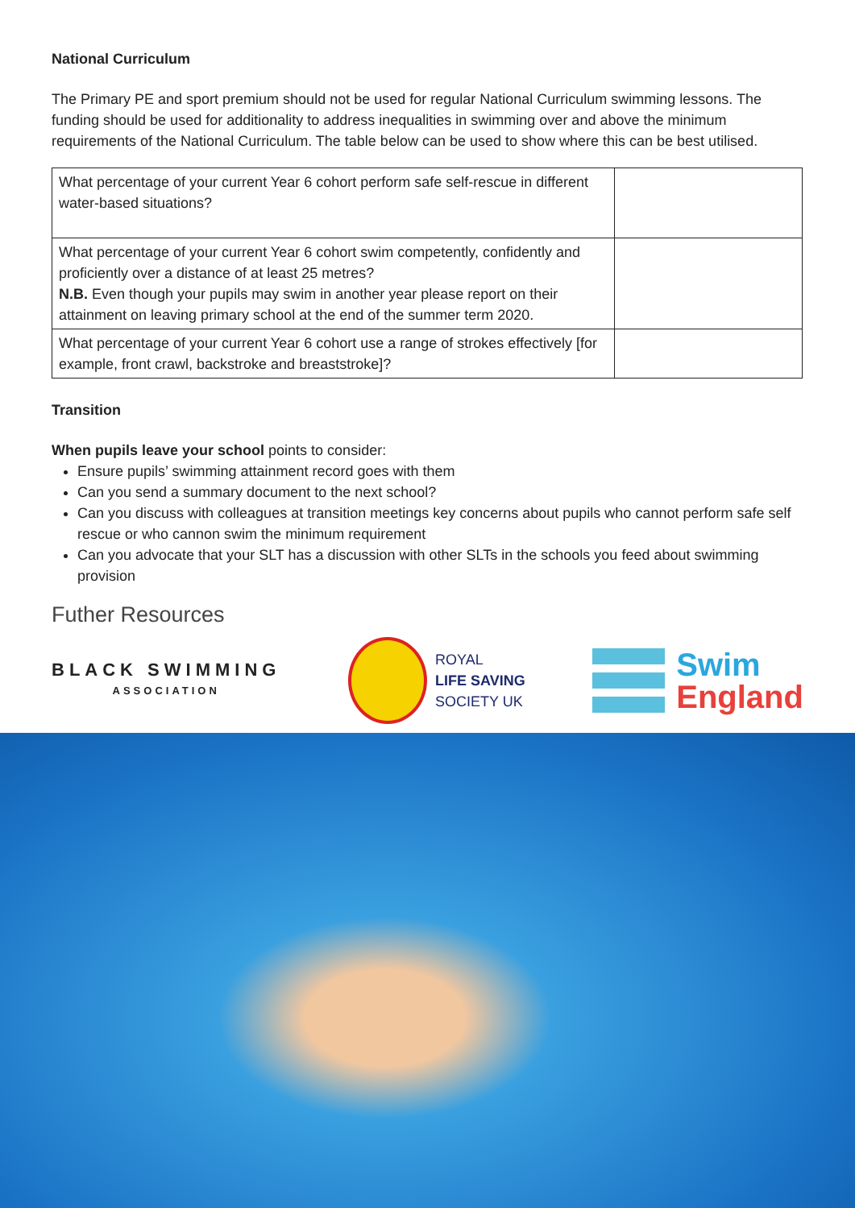National Curriculum
The Primary PE and sport premium should not be used for regular National Curriculum swimming lessons. The funding should be used for additionality to address inequalities in swimming over and above the minimum requirements of the National Curriculum. The table below can be used to show where this can be best utilised.
| What percentage of your current Year 6 cohort perform safe self-rescue in different water-based situations? | |
| What percentage of your current Year 6 cohort swim competently, confidently and proficiently over a distance of at least 25 metres? N.B. Even though your pupils may swim in another year please report on their attainment on leaving primary school at the end of the summer term 2020. | |
| What percentage of your current Year 6 cohort use a range of strokes effectively [for example, front crawl, backstroke and breaststroke]? | |
Transition
When pupils leave your school points to consider:
Ensure pupils’ swimming attainment record goes with them
Can you send a summary document to the next school?
Can you discuss with colleagues at transition meetings key concerns about pupils who cannot perform safe self rescue or who cannon swim the minimum requirement
Can you advocate that your SLT has a discussion with other SLTs in the schools you feed about swimming provision
Futher Resources
BLACK SWIMMING
ASSOCIATION
ROYAL
LIFE SAVING
SOCIETY UK
Swim
England